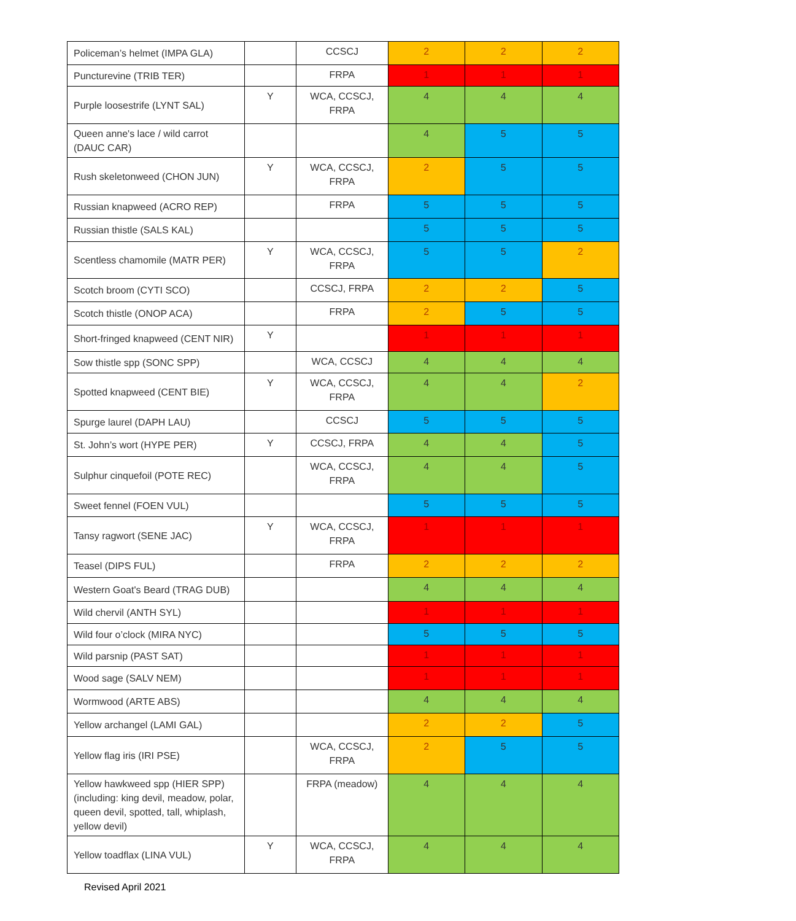| Policeman’s helmet (IMPA GLA) | | CCSCJ | 2 | 2 | 2 |
| Puncturevine (TRIB TER) | | FRPA | 1 | 1 | 1 |
| Purple loosestrife (LYNT SAL) | Y | WCA, CCSCJ, FRPA | 4 | 4 | 4 |
| Queen anne's lace / wild carrot (DAUC CAR) | | | 4 | 5 | 5 |
| Rush skeletonweed (CHON JUN) | Y | WCA, CCSCJ, FRPA | 2 | 5 | 5 |
| Russian knapweed (ACRO REP) | | FRPA | 5 | 5 | 5 |
| Russian thistle (SALS KAL) | | | 5 | 5 | 5 |
| Scentless chamomile (MATR PER) | Y | WCA, CCSCJ, FRPA | 5 | 5 | 2 |
| Scotch broom (CYTI SCO) | | CCSCJ, FRPA | 2 | 2 | 5 |
| Scotch thistle (ONOP ACA) | | FRPA | 2 | 5 | 5 |
| Short-fringed knapweed (CENT NIR) | Y | | 1 | 1 | 1 |
| Sow thistle spp (SONC SPP) | | WCA, CCSCJ | 4 | 4 | 4 |
| Spotted knapweed (CENT BIE) | Y | WCA, CCSCJ, FRPA | 4 | 4 | 2 |
| Spurge laurel (DAPH LAU) | | CCSCJ | 5 | 5 | 5 |
| St. John’s wort (HYPE PER) | Y | CCSCJ, FRPA | 4 | 4 | 5 |
| Sulphur cinquefoil (POTE REC) | | WCA, CCSCJ, FRPA | 4 | 4 | 5 |
| Sweet fennel (FOEN VUL) | | | 5 | 5 | 5 |
| Tansy ragwort (SENE JAC) | Y | WCA, CCSCJ, FRPA | 1 | 1 | 1 |
| Teasel (DIPS FUL) | | FRPA | 2 | 2 | 2 |
| Western Goat's Beard (TRAG DUB) | | | 4 | 4 | 4 |
| Wild chervil (ANTH SYL) | | | 1 | 1 | 1 |
| Wild four o’clock (MIRA NYC) | | | 5 | 5 | 5 |
| Wild parsnip (PAST SAT) | | | 1 | 1 | 1 |
| Wood sage (SALV NEM) | | | 1 | 1 | 1 |
| Wormwood (ARTE ABS) | | | 4 | 4 | 4 |
| Yellow archangel (LAMI GAL) | | | 2 | 2 | 5 |
| Yellow flag iris (IRI PSE) | | WCA, CCSCJ, FRPA | 2 | 5 | 5 |
| Yellow hawkweed spp (HIER SPP) (including: king devil, meadow, polar, queen devil, spotted, tall, whiplash, yellow devil) | | FRPA (meadow) | 4 | 4 | 4 |
| Yellow toadflax (LINA VUL) | Y | WCA, CCSCJ, FRPA | 4 | 4 | 4 |
Revised April 2021